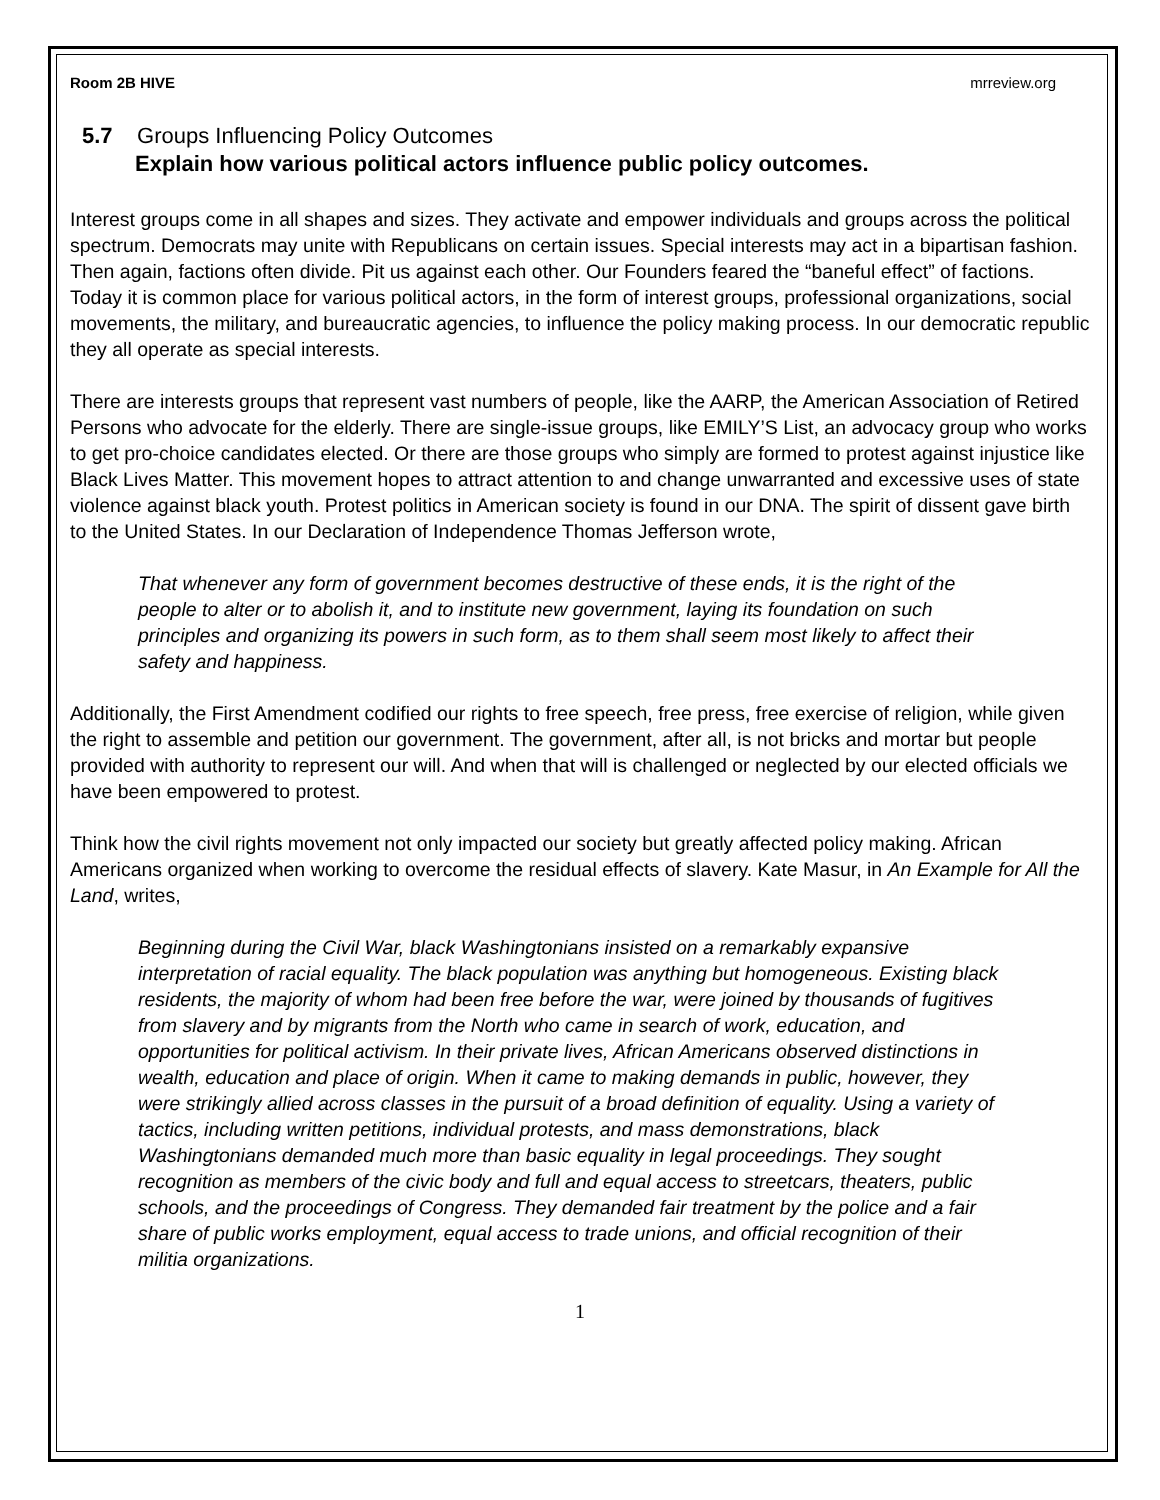Room 2B HIVE mrreview.org
5.7 Groups Influencing Policy Outcomes
Explain how various political actors influence public policy outcomes.
Interest groups come in all shapes and sizes. They activate and empower individuals and groups across the political spectrum. Democrats may unite with Republicans on certain issues. Special interests may act in a bipartisan fashion. Then again, factions often divide. Pit us against each other. Our Founders feared the “baneful effect” of factions. Today it is common place for various political actors, in the form of interest groups, professional organizations, social movements, the military, and bureaucratic agencies, to influence the policy making process. In our democratic republic they all operate as special interests.
There are interests groups that represent vast numbers of people, like the AARP, the American Association of Retired Persons who advocate for the elderly. There are single-issue groups, like EMILY’S List, an advocacy group who works to get pro-choice candidates elected. Or there are those groups who simply are formed to protest against injustice like Black Lives Matter. This movement hopes to attract attention to and change unwarranted and excessive uses of state violence against black youth. Protest politics in American society is found in our DNA. The spirit of dissent gave birth to the United States. In our Declaration of Independence Thomas Jefferson wrote,
That whenever any form of government becomes destructive of these ends, it is the right of the people to alter or to abolish it, and to institute new government, laying its foundation on such principles and organizing its powers in such form, as to them shall seem most likely to affect their safety and happiness.
Additionally, the First Amendment codified our rights to free speech, free press, free exercise of religion, while given the right to assemble and petition our government. The government, after all, is not bricks and mortar but people provided with authority to represent our will. And when that will is challenged or neglected by our elected officials we have been empowered to protest.
Think how the civil rights movement not only impacted our society but greatly affected policy making. African Americans organized when working to overcome the residual effects of slavery. Kate Masur, in An Example for All the Land, writes,
Beginning during the Civil War, black Washingtonians insisted on a remarkably expansive interpretation of racial equality. The black population was anything but homogeneous. Existing black residents, the majority of whom had been free before the war, were joined by thousands of fugitives from slavery and by migrants from the North who came in search of work, education, and opportunities for political activism. In their private lives, African Americans observed distinctions in wealth, education and place of origin. When it came to making demands in public, however, they were strikingly allied across classes in the pursuit of a broad definition of equality. Using a variety of tactics, including written petitions, individual protests, and mass demonstrations, black Washingtonians demanded much more than basic equality in legal proceedings. They sought recognition as members of the civic body and full and equal access to streetcars, theaters, public schools, and the proceedings of Congress. They demanded fair treatment by the police and a fair share of public works employment, equal access to trade unions, and official recognition of their militia organizations.
1